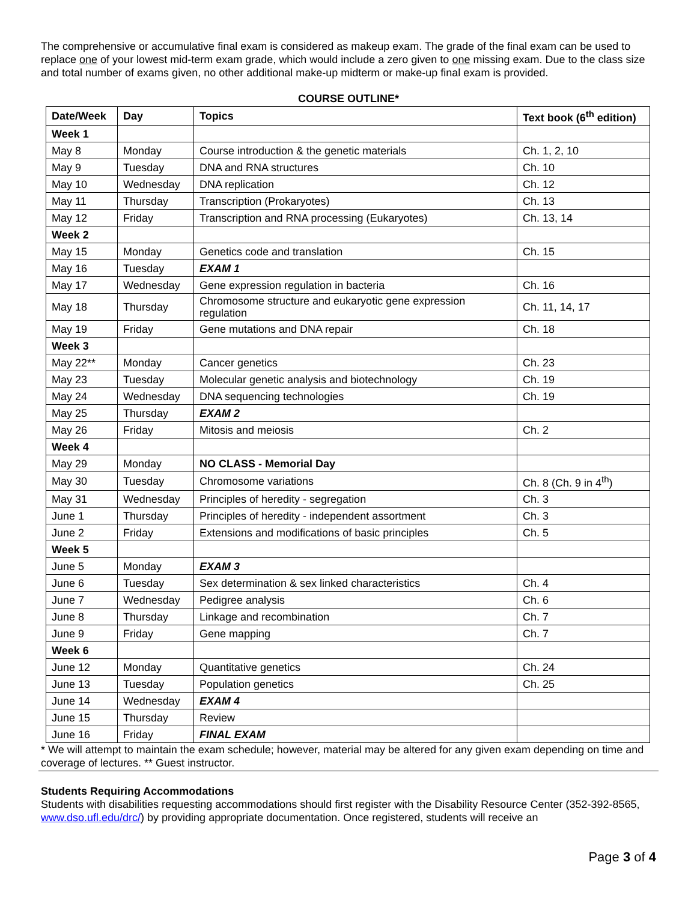The comprehensive or accumulative final exam is considered as makeup exam. The grade of the final exam can be used to replace one of your lowest mid-term exam grade, which would include a zero given to one missing exam. Due to the class size and total number of exams given, no other additional make-up midterm or make-up final exam is provided.
COURSE OUTLINE*
| Date/Week | Day | Topics | Text book (6<sup>th</sup> edition) |
| --- | --- | --- | --- |
| Week 1 | | | |
| May 8 | Monday | Course introduction & the genetic materials | Ch. 1, 2, 10 |
| May 9 | Tuesday | DNA and RNA structures | Ch. 10 |
| May 10 | Wednesday | DNA replication | Ch. 12 |
| May 11 | Thursday | Transcription (Prokaryotes) | Ch. 13 |
| May 12 | Friday | Transcription and RNA processing (Eukaryotes) | Ch. 13, 14 |
| Week 2 | | | |
| May 15 | Monday | Genetics code and translation | Ch. 15 |
| May 16 | Tuesday | EXAM 1 | |
| May 17 | Wednesday | Gene expression regulation in bacteria | Ch. 16 |
| May 18 | Thursday | Chromosome structure and eukaryotic gene expression regulation | Ch. 11, 14, 17 |
| May 19 | Friday | Gene mutations and DNA repair | Ch. 18 |
| Week 3 | | | |
| May 22** | Monday | Cancer genetics | Ch. 23 |
| May 23 | Tuesday | Molecular genetic analysis and biotechnology | Ch. 19 |
| May 24 | Wednesday | DNA sequencing technologies | Ch. 19 |
| May 25 | Thursday | EXAM 2 | |
| May 26 | Friday | Mitosis and meiosis | Ch. 2 |
| Week 4 | | | |
| May 29 | Monday | NO CLASS - Memorial Day | |
| May 30 | Tuesday | Chromosome variations | Ch. 8 (Ch. 9 in 4<sup>th</sup>) |
| May 31 | Wednesday | Principles of heredity - segregation | Ch. 3 |
| June 1 | Thursday | Principles of heredity - independent assortment | Ch. 3 |
| June 2 | Friday | Extensions and modifications of basic principles | Ch. 5 |
| Week 5 | | | |
| June 5 | Monday | EXAM 3 | |
| June 6 | Tuesday | Sex determination & sex linked characteristics | Ch. 4 |
| June 7 | Wednesday | Pedigree analysis | Ch. 6 |
| June 8 | Thursday | Linkage and recombination | Ch. 7 |
| June 9 | Friday | Gene mapping | Ch. 7 |
| Week 6 | | | |
| June 12 | Monday | Quantitative genetics | Ch. 24 |
| June 13 | Tuesday | Population genetics | Ch. 25 |
| June 14 | Wednesday | EXAM 4 | |
| June 15 | Thursday | Review | |
| June 16 | Friday | FINAL EXAM | |
* We will attempt to maintain the exam schedule; however, material may be altered for any given exam depending on time and coverage of lectures. ** Guest instructor.
Students Requiring Accommodations
Students with disabilities requesting accommodations should first register with the Disability Resource Center (352-392-8565, www.dso.ufl.edu/drc/) by providing appropriate documentation. Once registered, students will receive an
Page 3 of 4